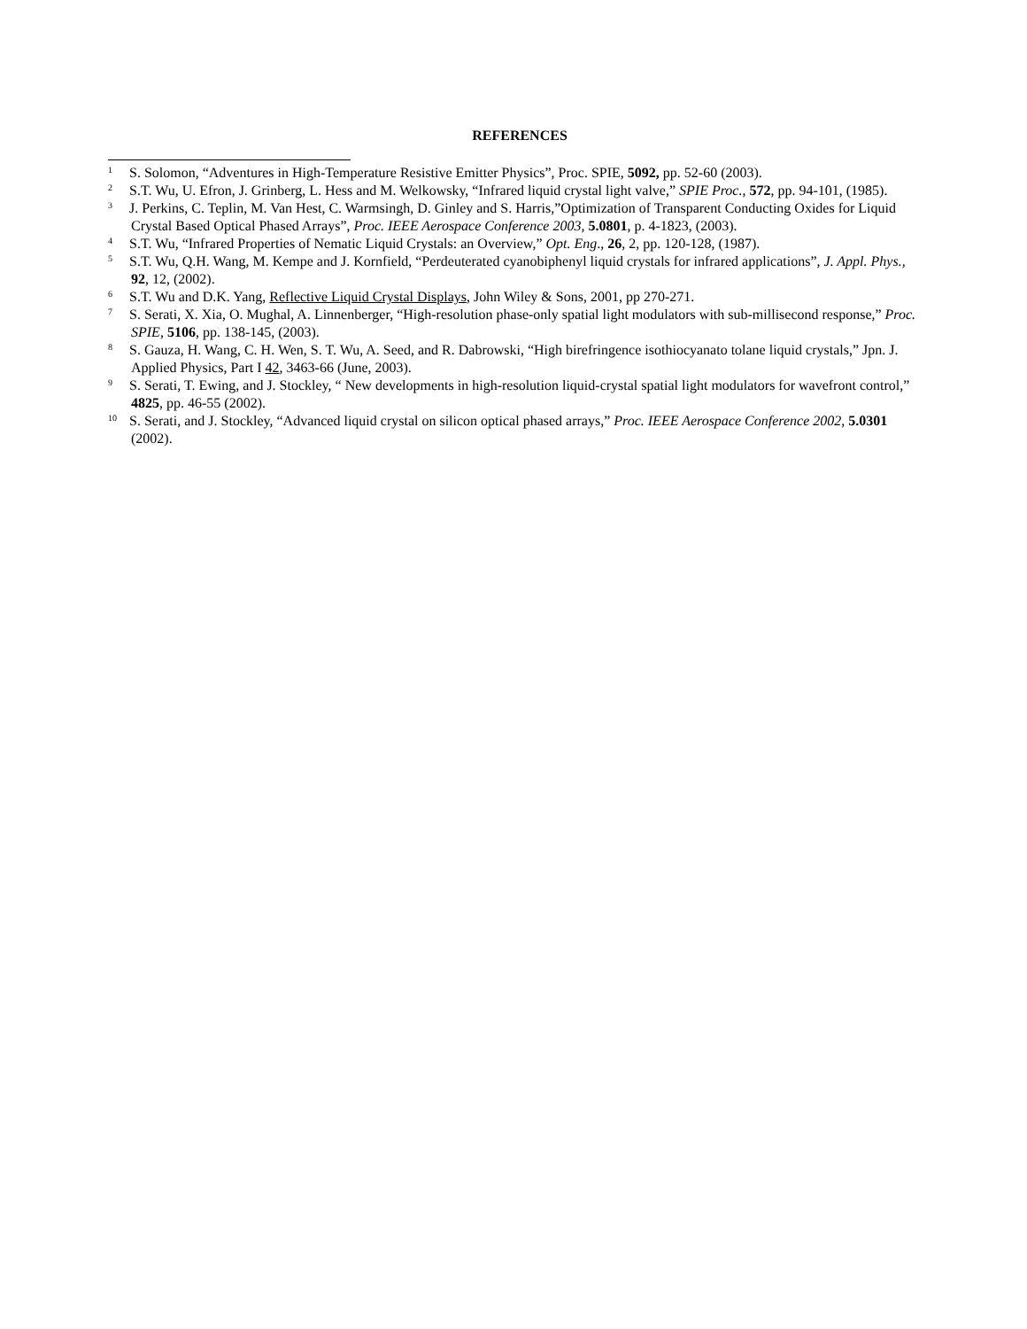REFERENCES
<sup>1</sup> S. Solomon, “Adventures in High-Temperature Resistive Emitter Physics”, Proc. SPIE, 5092, pp. 52-60 (2003).
<sup>2</sup> S.T. Wu, U. Efron, J. Grinberg, L. Hess and M. Welkowsky, “Infrared liquid crystal light valve,” SPIE Proc., 572, pp. 94-101, (1985).
<sup>3</sup> J. Perkins, C. Teplin, M. Van Hest, C. Warmsingh, D. Ginley and S. Harris,”Optimization of Transparent Conducting Oxides for Liquid Crystal Based Optical Phased Arrays”, Proc. IEEE Aerospace Conference 2003, 5.0801, p. 4-1823, (2003).
<sup>4</sup> S.T. Wu, “Infrared Properties of Nematic Liquid Crystals: an Overview,” Opt. Eng., 26, 2, pp. 120-128, (1987).
<sup>5</sup> S.T. Wu, Q.H. Wang, M. Kempe and J. Kornfield, “Perdeuterated cyanobiphenyl liquid crystals for infrared applications”, J. Appl. Phys., 92, 12, (2002).
<sup>6</sup> S.T. Wu and D.K. Yang, Reflective Liquid Crystal Displays, John Wiley & Sons, 2001, pp 270-271.
<sup>7</sup> S. Serati, X. Xia, O. Mughal, A. Linnenberger, “High-resolution phase-only spatial light modulators with sub-millisecond response,” Proc. SPIE, 5106, pp. 138-145, (2003).
<sup>8</sup> S. Gauza, H. Wang, C. H. Wen, S. T. Wu, A. Seed, and R. Dabrowski, “High birefringence isothiocyanato tolane liquid crystals,” Jpn. J. Applied Physics, Part I 42, 3463-66 (June, 2003).
<sup>9</sup> S. Serati, T. Ewing, and J. Stockley, “ New developments in high-resolution liquid-crystal spatial light modulators for wavefront control,” 4825, pp. 46-55 (2002).
<sup>10</sup> S. Serati, and J. Stockley, “Advanced liquid crystal on silicon optical phased arrays,” Proc. IEEE Aerospace Conference 2002, 5.0301 (2002).